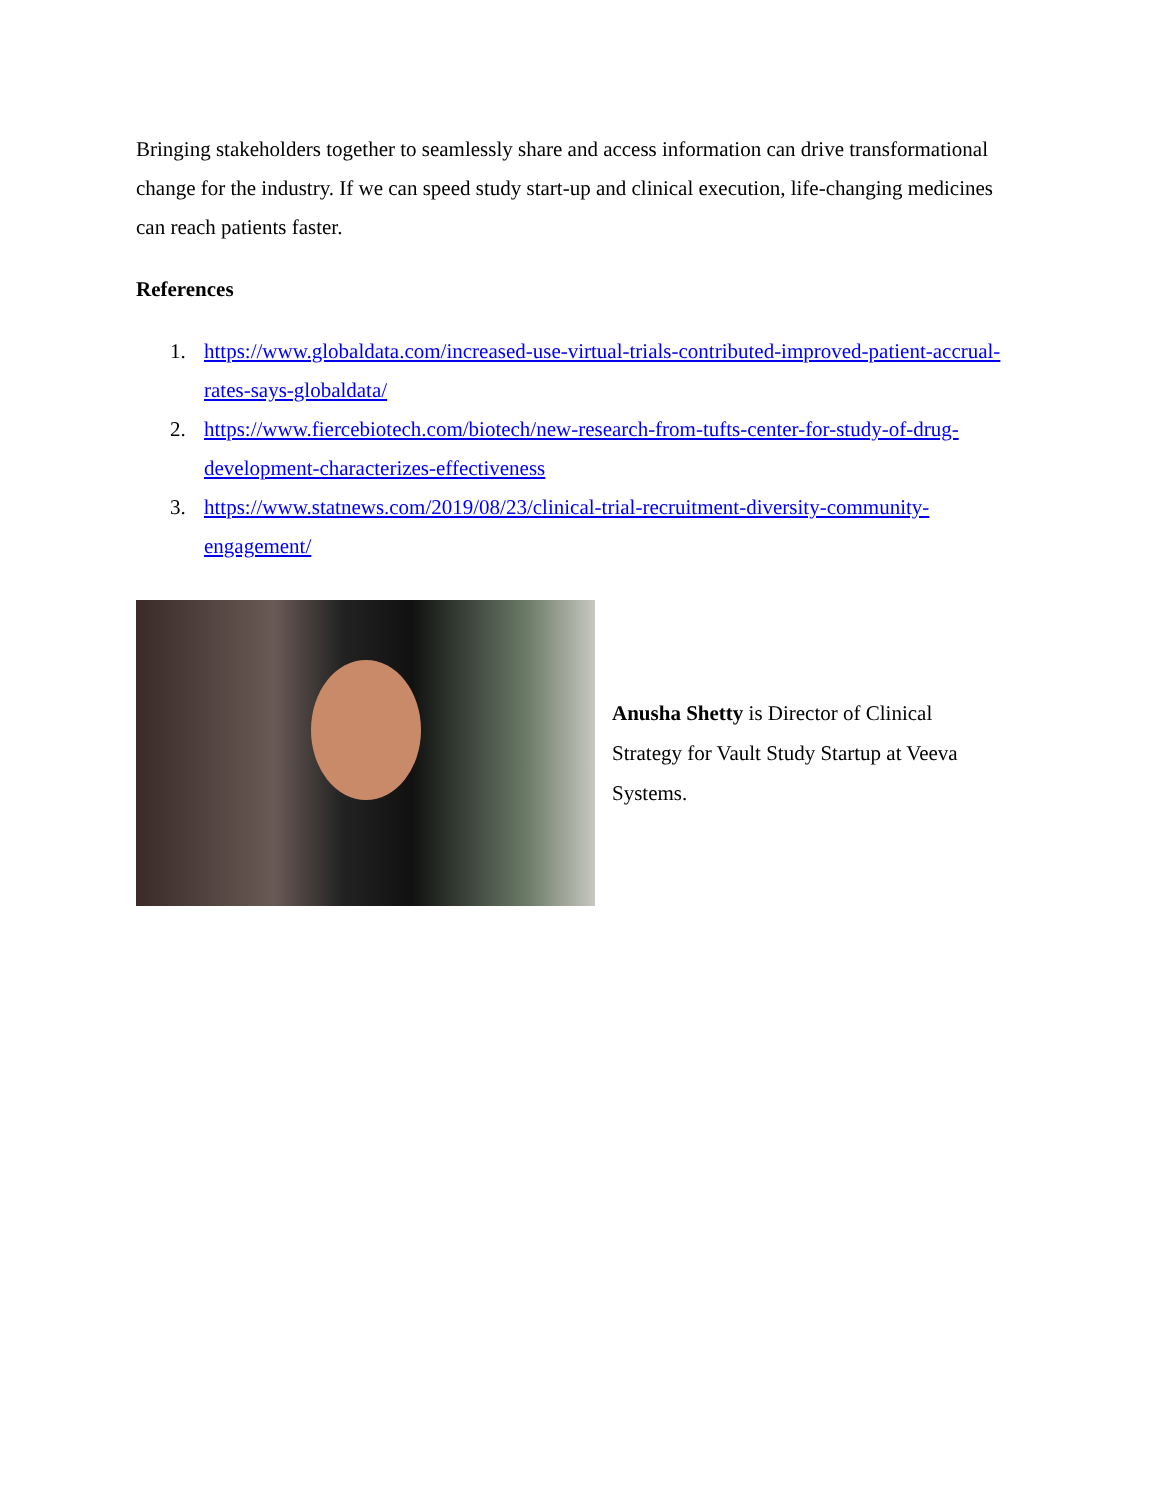Bringing stakeholders together to seamlessly share and access information can drive transformational change for the industry. If we can speed study start-up and clinical execution, life-changing medicines can reach patients faster.
References
1. https://www.globaldata.com/increased-use-virtual-trials-contributed-improved-patient-accrual-rates-says-globaldata/
2. https://www.fiercebiotech.com/biotech/new-research-from-tufts-center-for-study-of-drug-development-characterizes-effectiveness
3. https://www.statnews.com/2019/08/23/clinical-trial-recruitment-diversity-community-engagement/
Anusha Shetty is Director of Clinical Strategy for Vault Study Startup at Veeva Systems.